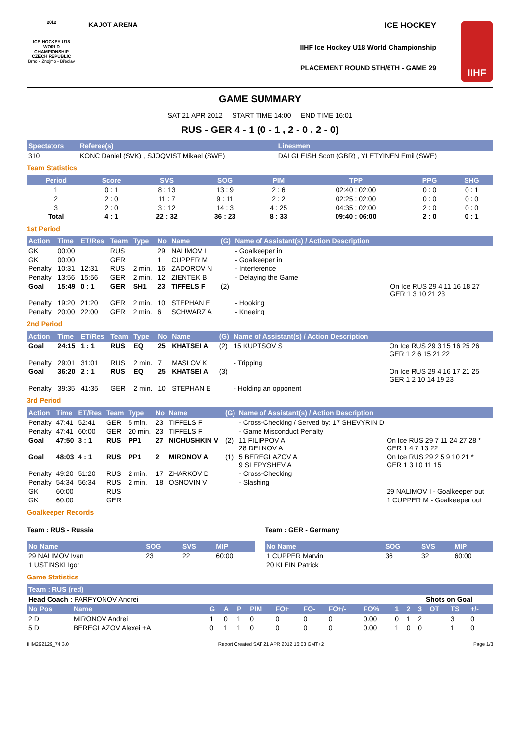2012
ICE HOCKEY U18 WORLD CHAMPIONSHIP CZECH REPUBLIC
Brno - Znojmo - Břeclav
KAJOT ARENA
ICE HOCKEY
IIHF Ice Hockey U18 World Championship
PLACEMENT ROUND 5TH/6TH - GAME 29
IIHF
GAME SUMMARY
SAT 21 APR 2012 START TIME 14:00 END TIME 16:01
RUS - GER 4 - 1 (0 - 1 , 2 - 0 , 2 - 0)
| Spectators | Referee(s) | Linesmen |
| --- | --- | --- |
| 310 | KONC Daniel (SVK) , SJOQVIST Mikael (SWE) | DALGLEISH Scott (GBR) , YLETYINEN Emil (SWE) |
Team Statistics
| Period | Score | SVS | SOG | PIM | TPP | PPG | SHG |
| --- | --- | --- | --- | --- | --- | --- | --- |
| 1 | 0 : 1 | 8 : 13 | 13 : 9 | 2 : 6 | 02:40 : 02:00 | 0 : 0 | 0 : 1 |
| 2 | 2 : 0 | 11 : 7 | 9 : 11 | 2 : 2 | 02:25 : 02:00 | 0 : 0 | 0 : 0 |
| 3 | 2 : 0 | 3 : 12 | 14 : 3 | 4 : 25 | 04:35 : 02:00 | 2 : 0 | 0 : 0 |
| Total | 4 : 1 | 22 : 32 | 36 : 23 | 8 : 33 | 09:40 : 06:00 | 2 : 0 | 0 : 1 |
1st Period
| Action | Time | ET/Res | Team | Type | No | Name | (G) | Name of Assistant(s) / Action Description | |
| --- | --- | --- | --- | --- | --- | --- | --- | --- | --- |
| GK | 00:00 | | RUS | | 29 | NALIMOV I | | - Goalkeeper in | |
| GK | 00:00 | | GER | | 1 | CUPPER M | | - Goalkeeper in | |
| Penalty | 10:31 | 12:31 | RUS | 2 min. | 16 | ZADOROV N | | - Interference | |
| Penalty | 13:56 | 15:56 | GER | 2 min. | 12 | ZIENTEK B | | - Delaying the Game | |
| Goal | 15:49 | 0 : 1 | GER | SH1 | 23 | TIFFELS F | (2) | | On Ice RUS 29 4 11 16 18 27 GER 1 3 10 21 23 |
| Penalty | 19:20 | 21:20 | GER | 2 min. | 10 | STEPHAN E | | - Hooking | |
| Penalty | 20:00 | 22:00 | GER | 2 min. | 6 | SCHWARZ A | | - Kneeing | |
2nd Period
| Action | Time | ET/Res | Team | Type | No | Name | (G) | Name of Assistant(s) / Action Description | |
| --- | --- | --- | --- | --- | --- | --- | --- | --- | --- |
| Goal | 24:15 | 1 : 1 | RUS | EQ | 25 | KHATSEI A | (2) | 15 KUPTSOV S | On Ice RUS 29 3 15 16 25 26 GER 1 2 6 15 21 22 |
| Penalty | 29:01 | 31:01 | RUS | 2 min. | 7 | MASLOV K | | - Tripping | |
| Goal | 36:20 | 2 : 1 | RUS | EQ | 25 | KHATSEI A | (3) | | On Ice RUS 29 4 16 17 21 25 GER 1 2 10 14 19 23 |
| Penalty | 39:35 | 41:35 | GER | 2 min. | 10 | STEPHAN E | | - Holding an opponent | |
3rd Period
| Action | Time | ET/Res | Team | Type | No | Name | (G) | Name of Assistant(s) / Action Description | |
| --- | --- | --- | --- | --- | --- | --- | --- | --- | --- |
| Penalty | 47:41 | 52:41 | GER | 5 min. | 23 | TIFFELS F | | - Cross-Checking / Served by: 17 SHEVYRIN D | |
| Penalty | 47:41 | 60:00 | GER | 20 min. | 23 | TIFFELS F | | - Game Misconduct Penalty | |
| Goal | 47:50 | 3 : 1 | RUS | PP1 | 27 | NICHUSHKIN V | (2) | 11 FILIPPOV A 28 DELNOV A | On Ice RUS 29 7 11 24 27 28 * GER 1 4 7 13 22 |
| Goal | 48:03 | 4 : 1 | RUS | PP1 | 2 | MIRONOV A | (1) | 5 BEREGLAZOV A 9 SLEPYSHEV A | On Ice RUS 29 2 5 9 10 21 * GER 1 3 10 11 15 |
| Penalty | 49:20 | 51:20 | RUS | 2 min. | 17 | ZHARKOV D | | - Cross-Checking | |
| Penalty | 54:34 | 56:34 | RUS | 2 min. | 18 | OSNOVIN V | | - Slashing | |
| GK | 60:00 | | RUS | | | | | | 29 NALIMOV I - Goalkeeper out |
| GK | 60:00 | | GER | | | | | | 1 CUPPER M - Goalkeeper out |
Goalkeeper Records
Team : RUS - Russia
| No Name | SOG | SVS | MIP |
| --- | --- | --- | --- |
| 29 NALIMOV Ivan | 23 | 22 | 60:00 |
| 1 USTINSKI Igor | | | |
Team : GER - Germany
| No Name | SOG | SVS | MIP |
| --- | --- | --- | --- |
| 1 CUPPER Marvin | 36 | 32 | 60:00 |
| 20 KLEIN Patrick | | | |
Game Statistics
| Team : RUS (red) | | | | | | | | | | | | | | | | |
| --- | --- | --- | --- | --- | --- | --- | --- | --- | --- | --- | --- | --- | --- | --- | --- | --- |
| Head Coach : PARFYONOV Andrei | | | | | | | | | | | Shots on Goal | | | | | |
| No Pos | Name | G | A | P | PIM | FO+ | FO- | FO+/- | FO% | 1 | 2 | 3 | OT | TS | +/- | |
| 2 D | MIRONOV Andrei | 1 | 0 | 1 | 0 | 0 | 0 | 0 | 0.00 | 0 | 1 | 2 | | 3 | 0 | |
| 5 D | BEREGLAZOV Alexei +A | 0 | 1 | 1 | 0 | 0 | 0 | 0 | 0.00 | 1 | 0 | 0 | | 1 | 0 | |
IHM292129_74 3.0 Report Created SAT 21 APR 2012 16:03 GMT+2 Page 1/3